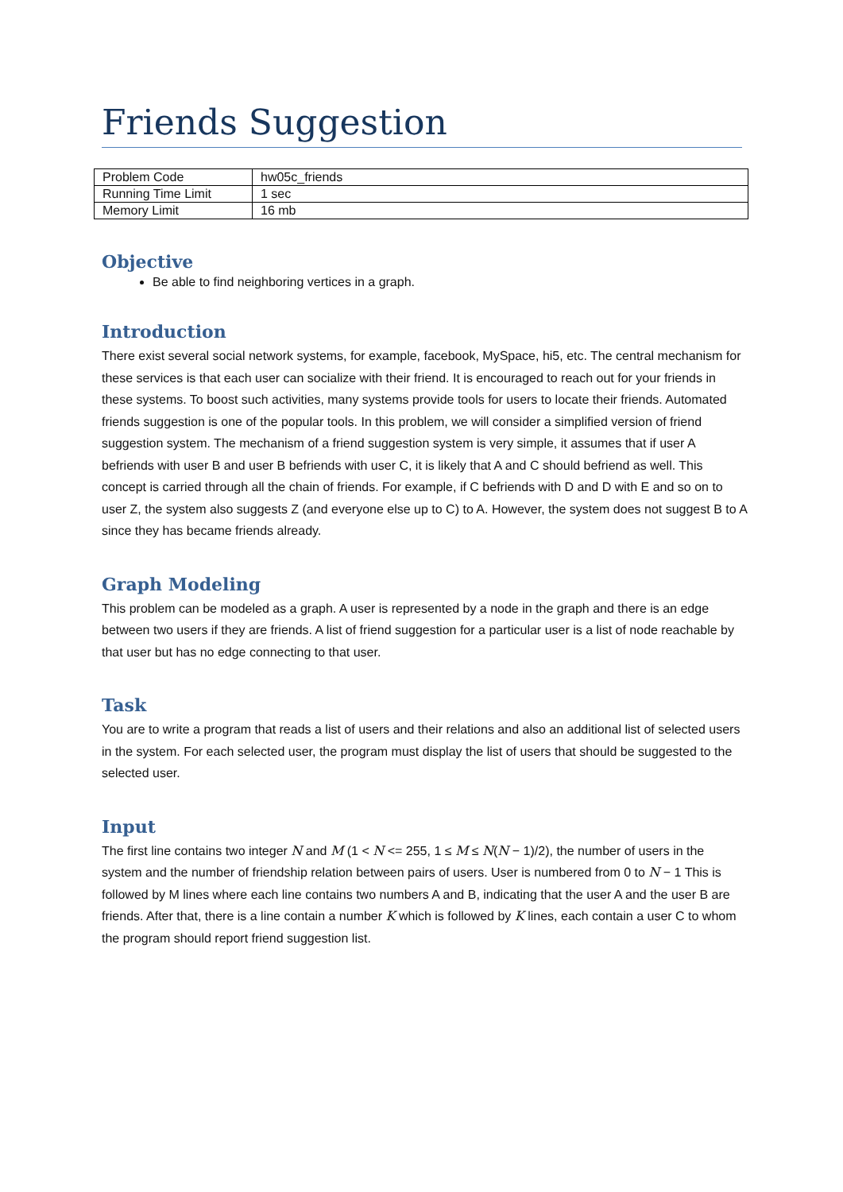Friends Suggestion
| Problem Code | hw05c_friends |
| Running Time Limit | 1 sec |
| Memory Limit | 16 mb |
Objective
Be able to find neighboring vertices in a graph.
Introduction
There exist several social network systems, for example, facebook, MySpace, hi5, etc. The central mechanism for these services is that each user can socialize with their friend. It is encouraged to reach out for your friends in these systems. To boost such activities, many systems provide tools for users to locate their friends. Automated friends suggestion is one of the popular tools. In this problem, we will consider a simplified version of friend suggestion system. The mechanism of a friend suggestion system is very simple, it assumes that if user A befriends with user B and user B befriends with user C, it is likely that A and C should befriend as well. This concept is carried through all the chain of friends. For example, if C befriends with D and D with E and so on to user Z, the system also suggests Z (and everyone else up to C) to A. However, the system does not suggest B to A since they has became friends already.
Graph Modeling
This problem can be modeled as a graph. A user is represented by a node in the graph and there is an edge between two users if they are friends. A list of friend suggestion for a particular user is a list of node reachable by that user but has no edge connecting to that user.
Task
You are to write a program that reads a list of users and their relations and also an additional list of selected users in the system. For each selected user, the program must display the list of users that should be suggested to the selected user.
Input
The first line contains two integer N and M (1 < N <= 255, 1 ≤ M ≤ N(N − 1)/2), the number of users in the system and the number of friendship relation between pairs of users. User is numbered from 0 to N − 1 This is followed by M lines where each line contains two numbers A and B, indicating that the user A and the user B are friends. After that, there is a line contain a number K which is followed by K lines, each contain a user C to whom the program should report friend suggestion list.